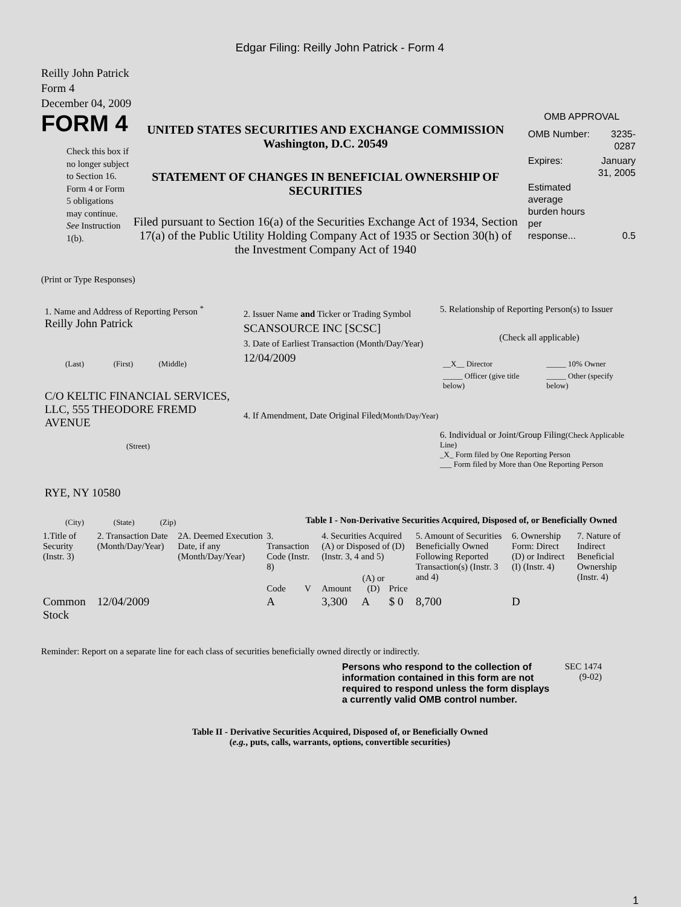Edgar Filing: Reilly John Patrick - Form 4
Reilly John Patrick
Form 4
December 04, 2009
FORM 4
Check this box if no longer subject to Section 16. Form 4 or Form 5 obligations may continue. See Instruction 1(b).
UNITED STATES SECURITIES AND EXCHANGE COMMISSION
Washington, D.C. 20549
STATEMENT OF CHANGES IN BENEFICIAL OWNERSHIP OF SECURITIES
Filed pursuant to Section 16(a) of the Securities Exchange Act of 1934, Section 17(a) of the Public Utility Holding Company Act of 1935 or Section 30(h) of the Investment Company Act of 1940
OMB APPROVAL
| OMB Number: | 3235-0287 |
| Expires: | January 31, 2005 |
| Estimated average burden hours per response... | 0.5 |
(Print or Type Responses)
1. Name and Address of Reporting Person <sup>*</sup>
Reilly John Patrick
(Last) (First) (Middle)
C/O KELTIC FINANCIAL SERVICES, LLC, 555 THEODORE FREMD AVENUE
(Street)
RYE, NY 10580
(City) (State) (Zip)
2. Issuer Name and Ticker or Trading Symbol
SCANSOURCE INC [SCSC]
3. Date of Earliest Transaction (Month/Day/Year)
12/04/2009
4. If Amendment, Date Original Filed(Month/Day/Year)
5. Relationship of Reporting Person(s) to Issuer
(Check all applicable)
| __X__ Director | _____ 10% Owner |
| _____ Officer (give title below) | _____ Other (specify below) |
6. Individual or Joint/Group Filing(Check Applicable Line)
_X_ Form filed by One Reporting Person
___ Form filed by More than One Reporting Person
Table I - Non-Derivative Securities Acquired, Disposed of, or Beneficially Owned
| 1.Title of Security (Instr. 3) | 2. Transaction Date (Month/Day/Year) | 2A. Deemed Execution Date, if any (Month/Day/Year) | 3. Transaction Code (Instr. 8) | | 4. Securities Acquired (A) or Disposed of (D) (Instr. 3, 4 and 5) | | | 5. Amount of Securities Beneficially Owned Following Reported Transaction(s) (Instr. 3 and 4) | 6. Ownership Form: Direct (D) or Indirect (I) (Instr. 4) | 7. Nature of Indirect Beneficial Ownership (Instr. 4) |
| --- | --- | --- | --- | --- | --- | --- | --- | --- | --- | --- |
| | | | Code | V | Amount | (A) or (D) | Price | | | |
| Common Stock | 12/04/2009 | | A | | 3,300 | A | $ 0 | 8,700 | D | |
Reminder: Report on a separate line for each class of securities beneficially owned directly or indirectly.
Persons who respond to the collection of information contained in this form are not required to respond unless the form displays a currently valid OMB control number.
SEC 1474 (9-02)
Table II - Derivative Securities Acquired, Disposed of, or Beneficially Owned
(e.g., puts, calls, warrants, options, convertible securities)
1